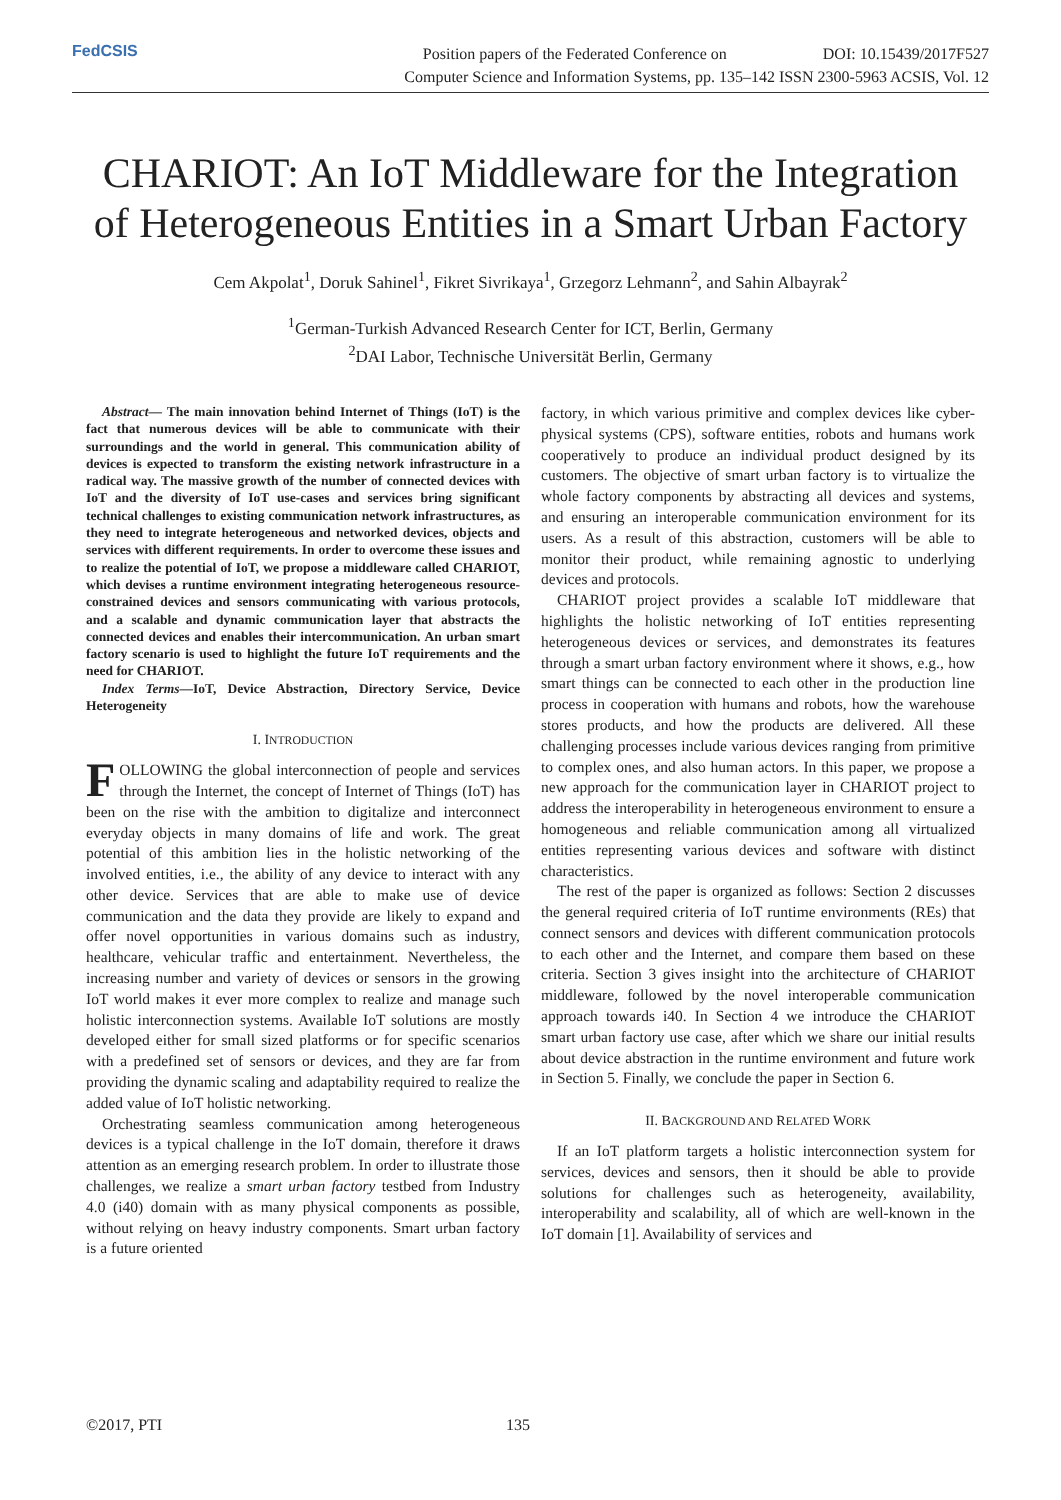FedCSIS
Position papers of the Federated Conference on DOI: 10.15439/2017F527
Computer Science and Information Systems, pp. 135–142 ISSN 2300-5963 ACSIS, Vol. 12
CHARIOT: An IoT Middleware for the Integration of Heterogeneous Entities in a Smart Urban Factory
Cem Akpolat<sup>1</sup>, Doruk Sahinel<sup>1</sup>, Fikret Sivrikaya<sup>1</sup>, Grzegorz Lehmann<sup>2</sup>, and Sahin Albayrak<sup>2</sup>
<sup>1</sup> German-Turkish Advanced Research Center for ICT, Berlin, Germany
<sup>2</sup> DAI Labor, Technische Universität Berlin, Germany
Abstract— The main innovation behind Internet of Things (IoT) is the fact that numerous devices will be able to communicate with their surroundings and the world in general. This communication ability of devices is expected to transform the existing network infrastructure in a radical way. The massive growth of the number of connected devices with IoT and the diversity of IoT use-cases and services bring significant technical challenges to existing communication network infrastructures, as they need to integrate heterogeneous and networked devices, objects and services with different requirements. In order to overcome these issues and to realize the potential of IoT, we propose a middleware called CHARIOT, which devises a runtime environment integrating heterogeneous resource-constrained devices and sensors communicating with various protocols, and a scalable and dynamic communication layer that abstracts the connected devices and enables their intercommunication. An urban smart factory scenario is used to highlight the future IoT requirements and the need for CHARIOT.
Index Terms—IoT, Device Abstraction, Directory Service, Device Heterogeneity
I. INTRODUCTION
FOLLOWING the global interconnection of people and services through the Internet, the concept of Internet of Things (IoT) has been on the rise with the ambition to digitalize and interconnect everyday objects in many domains of life and work. The great potential of this ambition lies in the holistic networking of the involved entities, i.e., the ability of any device to interact with any other device. Services that are able to make use of device communication and the data they provide are likely to expand and offer novel opportunities in various domains such as industry, healthcare, vehicular traffic and entertainment. Nevertheless, the increasing number and variety of devices or sensors in the growing IoT world makes it ever more complex to realize and manage such holistic interconnection systems. Available IoT solutions are mostly developed either for small sized platforms or for specific scenarios with a predefined set of sensors or devices, and they are far from providing the dynamic scaling and adaptability required to realize the added value of IoT holistic networking.
Orchestrating seamless communication among heterogeneous devices is a typical challenge in the IoT domain, therefore it draws attention as an emerging research problem. In order to illustrate those challenges, we realize a smart urban factory testbed from Industry 4.0 (i40) domain with as many physical components as possible, without relying on heavy industry components. Smart urban factory is a future oriented
factory, in which various primitive and complex devices like cyber-physical systems (CPS), software entities, robots and humans work cooperatively to produce an individual product designed by its customers. The objective of smart urban factory is to virtualize the whole factory components by abstracting all devices and systems, and ensuring an interoperable communication environment for its users. As a result of this abstraction, customers will be able to monitor their product, while remaining agnostic to underlying devices and protocols.
CHARIOT project provides a scalable IoT middleware that highlights the holistic networking of IoT entities representing heterogeneous devices or services, and demonstrates its features through a smart urban factory environment where it shows, e.g., how smart things can be connected to each other in the production line process in cooperation with humans and robots, how the warehouse stores products, and how the products are delivered. All these challenging processes include various devices ranging from primitive to complex ones, and also human actors. In this paper, we propose a new approach for the communication layer in CHARIOT project to address the interoperability in heterogeneous environment to ensure a homogeneous and reliable communication among all virtualized entities representing various devices and software with distinct characteristics.
The rest of the paper is organized as follows: Section 2 discusses the general required criteria of IoT runtime environments (REs) that connect sensors and devices with different communication protocols to each other and the Internet, and compare them based on these criteria. Section 3 gives insight into the architecture of CHARIOT middleware, followed by the novel interoperable communication approach towards i40. In Section 4 we introduce the CHARIOT smart urban factory use case, after which we share our initial results about device abstraction in the runtime environment and future work in Section 5. Finally, we conclude the paper in Section 6.
II. BACKGROUND AND RELATED WORK
If an IoT platform targets a holistic interconnection system for services, devices and sensors, then it should be able to provide solutions for challenges such as heterogeneity, availability, interoperability and scalability, all of which are well-known in the IoT domain [1]. Availability of services and
©2017, PTI 135